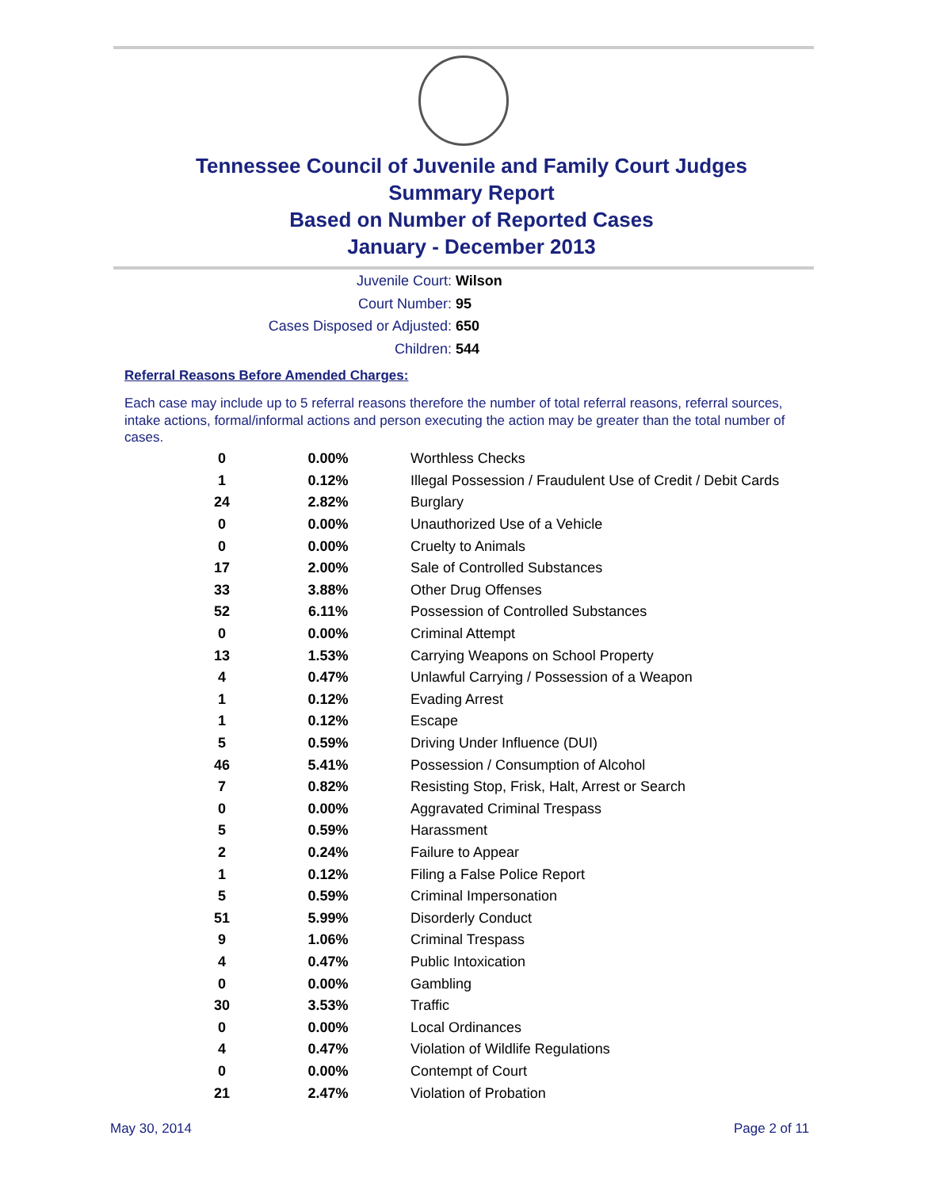Tennessee Council of Juvenile and Family Court Judges
Summary Report
Based on Number of Reported Cases
January - December 2013
Juvenile Court: Wilson
Court Number: 95
Cases Disposed or Adjusted: 650
Children: 544
Referral Reasons Before Amended Charges:
Each case may include up to 5 referral reasons therefore the number of total referral reasons, referral sources, intake actions, formal/informal actions and person executing the action may be greater than the total number of cases.
| 0 | 0.00% | Worthless Checks |
| 1 | 0.12% | Illegal Possession / Fraudulent Use of Credit / Debit Cards |
| 24 | 2.82% | Burglary |
| 0 | 0.00% | Unauthorized Use of a Vehicle |
| 0 | 0.00% | Cruelty to Animals |
| 17 | 2.00% | Sale of Controlled Substances |
| 33 | 3.88% | Other Drug Offenses |
| 52 | 6.11% | Possession of Controlled Substances |
| 0 | 0.00% | Criminal Attempt |
| 13 | 1.53% | Carrying Weapons on School Property |
| 4 | 0.47% | Unlawful Carrying / Possession of a Weapon |
| 1 | 0.12% | Evading Arrest |
| 1 | 0.12% | Escape |
| 5 | 0.59% | Driving Under Influence (DUI) |
| 46 | 5.41% | Possession / Consumption of Alcohol |
| 7 | 0.82% | Resisting Stop, Frisk, Halt, Arrest or Search |
| 0 | 0.00% | Aggravated Criminal Trespass |
| 5 | 0.59% | Harassment |
| 2 | 0.24% | Failure to Appear |
| 1 | 0.12% | Filing a False Police Report |
| 5 | 0.59% | Criminal Impersonation |
| 51 | 5.99% | Disorderly Conduct |
| 9 | 1.06% | Criminal Trespass |
| 4 | 0.47% | Public Intoxication |
| 0 | 0.00% | Gambling |
| 30 | 3.53% | Traffic |
| 0 | 0.00% | Local Ordinances |
| 4 | 0.47% | Violation of Wildlife Regulations |
| 0 | 0.00% | Contempt of Court |
| 21 | 2.47% | Violation of Probation |
May 30, 2014 Page 2 of 11